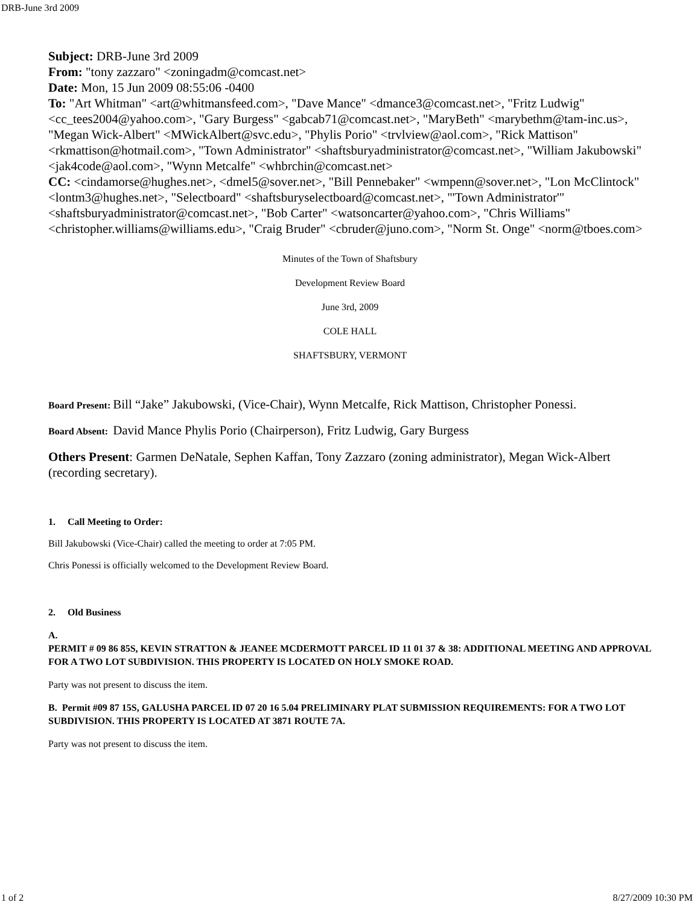DRB-June 3rd 2009
Subject: DRB-June 3rd 2009
From: "tony zazzaro" <zoningadm@comcast.net>
Date: Mon, 15 Jun 2009 08:55:06 -0400
To: "Art Whitman" <art@whitmansfeed.com>, "Dave Mance" <dmance3@comcast.net>, "Fritz Ludwig" <cc_tees2004@yahoo.com>, "Gary Burgess" <gabcab71@comcast.net>, "MaryBeth" <marybethm@tam-inc.us>, "Megan Wick-Albert" <MWickAlbert@svc.edu>, "Phylis Porio" <trvlview@aol.com>, "Rick Mattison" <rkmattison@hotmail.com>, "Town Administrator" <shaftsburyadministrator@comcast.net>, "William Jakubowski" <jak4code@aol.com>, "Wynn Metcalfe" <whbrchin@comcast.net>
CC: <cindamorse@hughes.net>, <dmel5@sover.net>, "Bill Pennebaker" <wmpenn@sover.net>, "Lon McClintock" <lontm3@hughes.net>, "Selectboard" <shaftsburyselectboard@comcast.net>, "'Town Administrator'" <shaftsburyadministrator@comcast.net>, "Bob Carter" <watsoncarter@yahoo.com>, "Chris Williams" <christopher.williams@williams.edu>, "Craig Bruder" <cbruder@juno.com>, "Norm St. Onge" <norm@tboes.com>
Minutes of the Town of Shaftsbury
Development Review Board
June 3rd, 2009
COLE HALL
SHAFTSBURY, VERMONT
Board Present: Bill “Jake” Jakubowski, (Vice-Chair), Wynn Metcalfe, Rick Mattison, Christopher Ponessi.
Board Absent: David Mance Phylis Porio (Chairperson), Fritz Ludwig, Gary Burgess
Others Present: Garmen DeNatale, Sephen Kaffan, Tony Zazzaro (zoning administrator), Megan Wick-Albert (recording secretary).
1. Call Meeting to Order:
Bill Jakubowski (Vice-Chair) called the meeting to order at 7:05 PM.
Chris Ponessi is officially welcomed to the Development Review Board.
2. Old Business
A.
PERMIT # 09 86 85S, KEVIN STRATTON & JEANEE MCDERMOTT PARCEL ID 11 01 37 & 38: ADDITIONAL MEETING AND APPROVAL FOR A TWO LOT SUBDIVISION. THIS PROPERTY IS LOCATED ON HOLY SMOKE ROAD.
Party was not present to discuss the item.
B. Permit #09 87 15S, GALUSHA PARCEL ID 07 20 16 5.04 PRELIMINARY PLAT SUBMISSION REQUIREMENTS: FOR A TWO LOT SUBDIVISION. THIS PROPERTY IS LOCATED AT 3871 ROUTE 7A.
Party was not present to discuss the item.
1 of 2 8/27/2009 10:30 PM